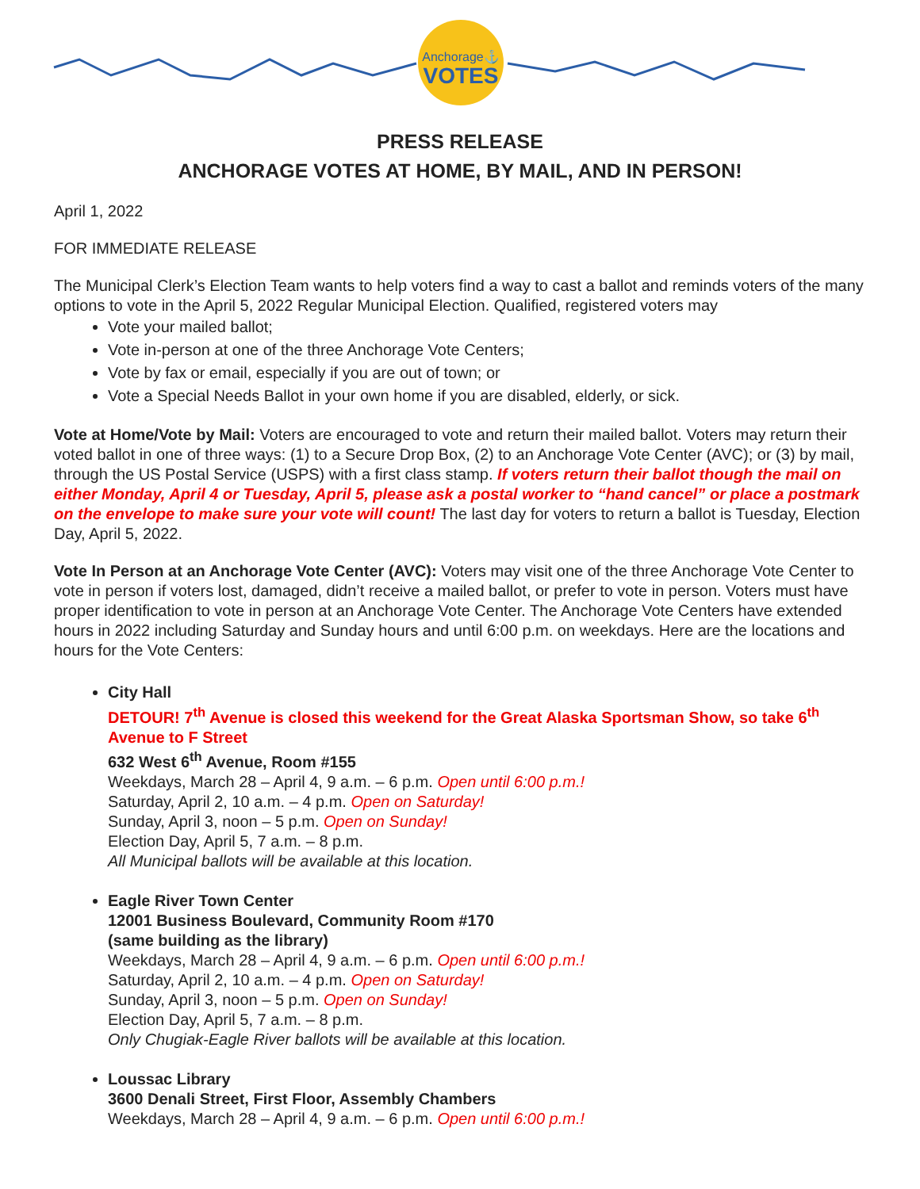Anchorage⚓
VOTES
PRESS RELEASE
ANCHORAGE VOTES AT HOME, BY MAIL, AND IN PERSON!
April 1, 2022
FOR IMMEDIATE RELEASE
The Municipal Clerk’s Election Team wants to help voters find a way to cast a ballot and reminds voters of the many options to vote in the April 5, 2022 Regular Municipal Election. Qualified, registered voters may
Vote your mailed ballot;
Vote in-person at one of the three Anchorage Vote Centers;
Vote by fax or email, especially if you are out of town; or
Vote a Special Needs Ballot in your own home if you are disabled, elderly, or sick.
Vote at Home/Vote by Mail: Voters are encouraged to vote and return their mailed ballot. Voters may return their voted ballot in one of three ways: (1) to a Secure Drop Box, (2) to an Anchorage Vote Center (AVC); or (3) by mail, through the US Postal Service (USPS) with a first class stamp. If voters return their ballot though the mail on either Monday, April 4 or Tuesday, April 5, please ask a postal worker to “hand cancel” or place a postmark on the envelope to make sure your vote will count! The last day for voters to return a ballot is Tuesday, Election Day, April 5, 2022.
Vote In Person at an Anchorage Vote Center (AVC): Voters may visit one of the three Anchorage Vote Center to vote in person if voters lost, damaged, didn’t receive a mailed ballot, or prefer to vote in person. Voters must have proper identification to vote in person at an Anchorage Vote Center. The Anchorage Vote Centers have extended hours in 2022 including Saturday and Sunday hours and until 6:00 p.m. on weekdays. Here are the locations and hours for the Vote Centers:
City Hall
DETOUR! 7<sup>th</sup> Avenue is closed this weekend for the Great Alaska Sportsman Show, so take 6<sup>th</sup> Avenue to F Street
632 West 6<sup>th</sup> Avenue, Room #155
Weekdays, March 28 – April 4, 9 a.m. – 6 p.m. Open until 6:00 p.m.!
Saturday, April 2, 10 a.m. – 4 p.m. Open on Saturday!
Sunday, April 3, noon – 5 p.m. Open on Sunday!
Election Day, April 5, 7 a.m. – 8 p.m.
All Municipal ballots will be available at this location.
Eagle River Town Center
12001 Business Boulevard, Community Room #170
(same building as the library)
Weekdays, March 28 – April 4, 9 a.m. – 6 p.m. Open until 6:00 p.m.!
Saturday, April 2, 10 a.m. – 4 p.m. Open on Saturday!
Sunday, April 3, noon – 5 p.m. Open on Sunday!
Election Day, April 5, 7 a.m. – 8 p.m.
Only Chugiak-Eagle River ballots will be available at this location.
Loussac Library
3600 Denali Street, First Floor, Assembly Chambers
Weekdays, March 28 – April 4, 9 a.m. – 6 p.m. Open until 6:00 p.m.!